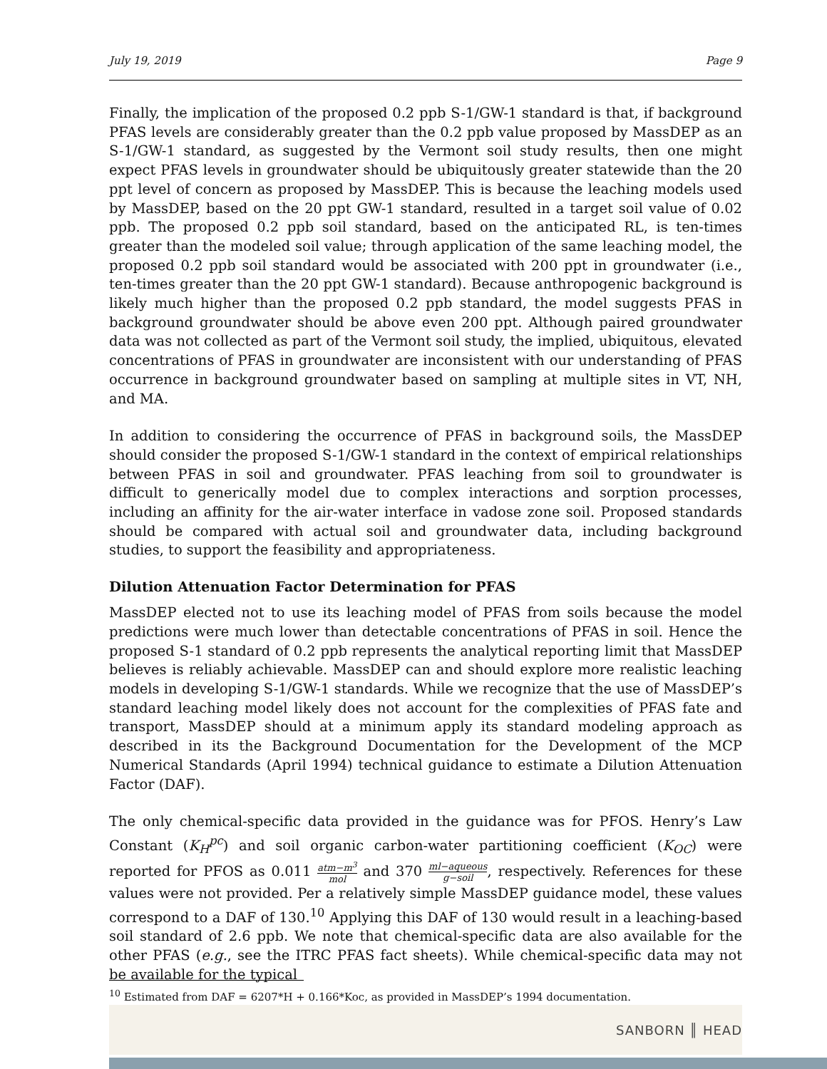July 19, 2019 Page 9
Finally, the implication of the proposed 0.2 ppb S-1/GW-1 standard is that, if background PFAS levels are considerably greater than the 0.2 ppb value proposed by MassDEP as an S-1/GW-1 standard, as suggested by the Vermont soil study results, then one might expect PFAS levels in groundwater should be ubiquitously greater statewide than the 20 ppt level of concern as proposed by MassDEP. This is because the leaching models used by MassDEP, based on the 20 ppt GW-1 standard, resulted in a target soil value of 0.02 ppb. The proposed 0.2 ppb soil standard, based on the anticipated RL, is ten-times greater than the modeled soil value; through application of the same leaching model, the proposed 0.2 ppb soil standard would be associated with 200 ppt in groundwater (i.e., ten-times greater than the 20 ppt GW-1 standard). Because anthropogenic background is likely much higher than the proposed 0.2 ppb standard, the model suggests PFAS in background groundwater should be above even 200 ppt. Although paired groundwater data was not collected as part of the Vermont soil study, the implied, ubiquitous, elevated concentrations of PFAS in groundwater are inconsistent with our understanding of PFAS occurrence in background groundwater based on sampling at multiple sites in VT, NH, and MA.
In addition to considering the occurrence of PFAS in background soils, the MassDEP should consider the proposed S-1/GW-1 standard in the context of empirical relationships between PFAS in soil and groundwater. PFAS leaching from soil to groundwater is difficult to generically model due to complex interactions and sorption processes, including an affinity for the air-water interface in vadose zone soil. Proposed standards should be compared with actual soil and groundwater data, including background studies, to support the feasibility and appropriateness.
Dilution Attenuation Factor Determination for PFAS
MassDEP elected not to use its leaching model of PFAS from soils because the model predictions were much lower than detectable concentrations of PFAS in soil. Hence the proposed S-1 standard of 0.2 ppb represents the analytical reporting limit that MassDEP believes is reliably achievable. MassDEP can and should explore more realistic leaching models in developing S-1/GW-1 standards. While we recognize that the use of MassDEP’s standard leaching model likely does not account for the complexities of PFAS fate and transport, MassDEP should at a minimum apply its standard modeling approach as described in its the Background Documentation for the Development of the MCP Numerical Standards (April 1994) technical guidance to estimate a Dilution Attenuation Factor (DAF).
The only chemical-specific data provided in the guidance was for PFOS. Henry’s Law Constant (K<sub>H</sub><sup>pc</sup>) and soil organic carbon-water partitioning coefficient (K<sub>OC</sub>) were reported for PFOS as 0.011 atm−m<sup>3</sup> mol and 370 ml−aqueous g−soil, respectively. References for these values were not provided. Per a relatively simple MassDEP guidance model, these values correspond to a DAF of 130.<sup>10</sup> Applying this DAF of 130 would result in a leaching-based soil standard of 2.6 ppb. We note that chemical-specific data are also available for the other PFAS (e.g., see the ITRC PFAS fact sheets). While chemical-specific data may not be available for the typical
<sup>10</sup> Estimated from DAF = 6207*H + 0.166*Koc, as provided in MassDEP’s 1994 documentation.
SANBORN ║ HEAD